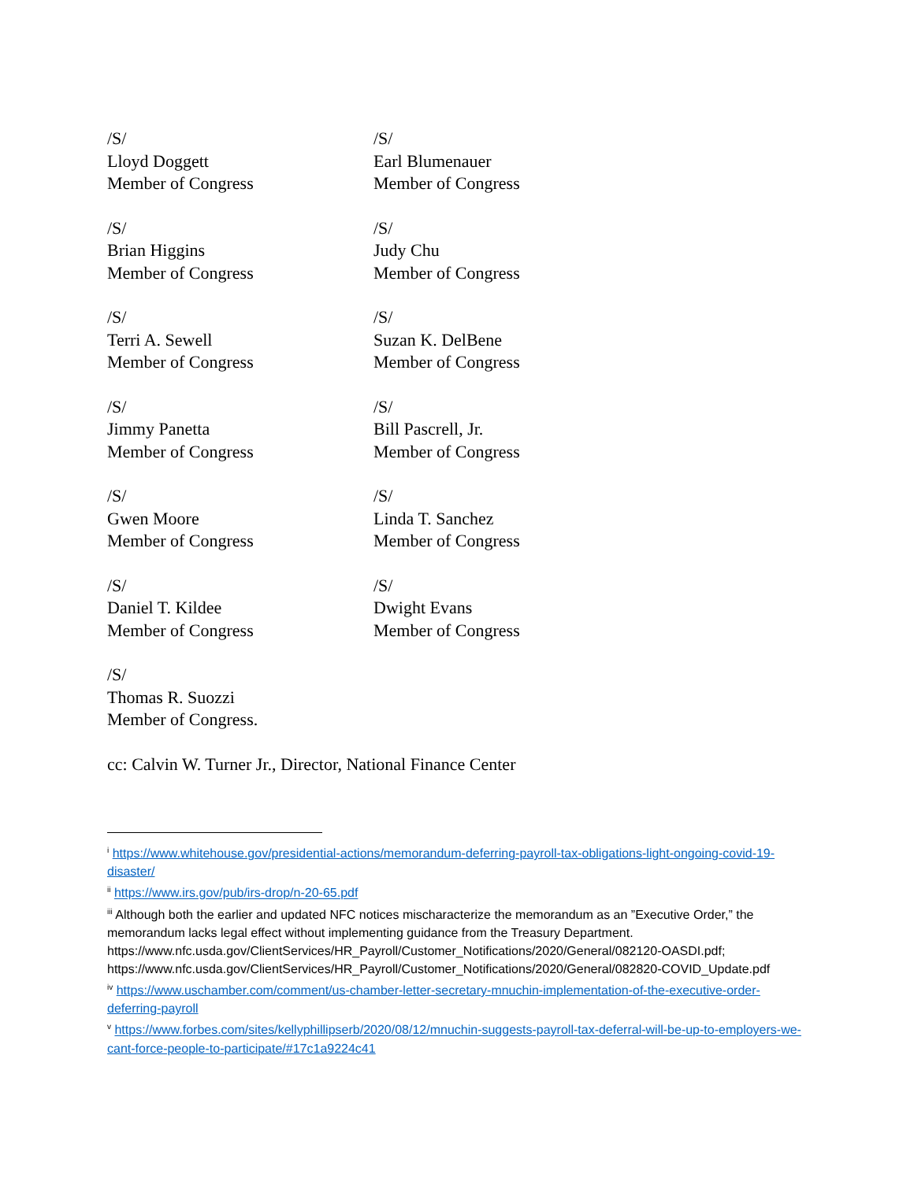/S/
Lloyd Doggett
Member of Congress
/S/
Earl Blumenauer
Member of Congress
/S/
Brian Higgins
Member of Congress
/S/
Judy Chu
Member of Congress
/S/
Terri A. Sewell
Member of Congress
/S/
Suzan K. DelBene
Member of Congress
/S/
Jimmy Panetta
Member of Congress
/S/
Bill Pascrell, Jr.
Member of Congress
/S/
Gwen Moore
Member of Congress
/S/
Linda T. Sanchez
Member of Congress
/S/
Daniel T. Kildee
Member of Congress
/S/
Dwight Evans
Member of Congress
/S/
Thomas R. Suozzi
Member of Congress.
cc: Calvin W. Turner Jr., Director, National Finance Center
<sup>i</sup> https://www.whitehouse.gov/presidential-actions/memorandum-deferring-payroll-tax-obligations-light-ongoing-covid-19-disaster/
<sup>ii</sup> https://www.irs.gov/pub/irs-drop/n-20-65.pdf
<sup>iii</sup> Although both the earlier and updated NFC notices mischaracterize the memorandum as an ”Executive Order,” the memorandum lacks legal effect without implementing guidance from the Treasury Department. https://www.nfc.usda.gov/ClientServices/HR_Payroll/Customer_Notifications/2020/General/082120-OASDI.pdf; https://www.nfc.usda.gov/ClientServices/HR_Payroll/Customer_Notifications/2020/General/082820-COVID_Update.pdf
<sup>iv</sup> https://www.uschamber.com/comment/us-chamber-letter-secretary-mnuchin-implementation-of-the-executive-order-deferring-payroll
<sup>v</sup> https://www.forbes.com/sites/kellyphillipserb/2020/08/12/mnuchin-suggests-payroll-tax-deferral-will-be-up-to-employers-we-cant-force-people-to-participate/#17c1a9224c41